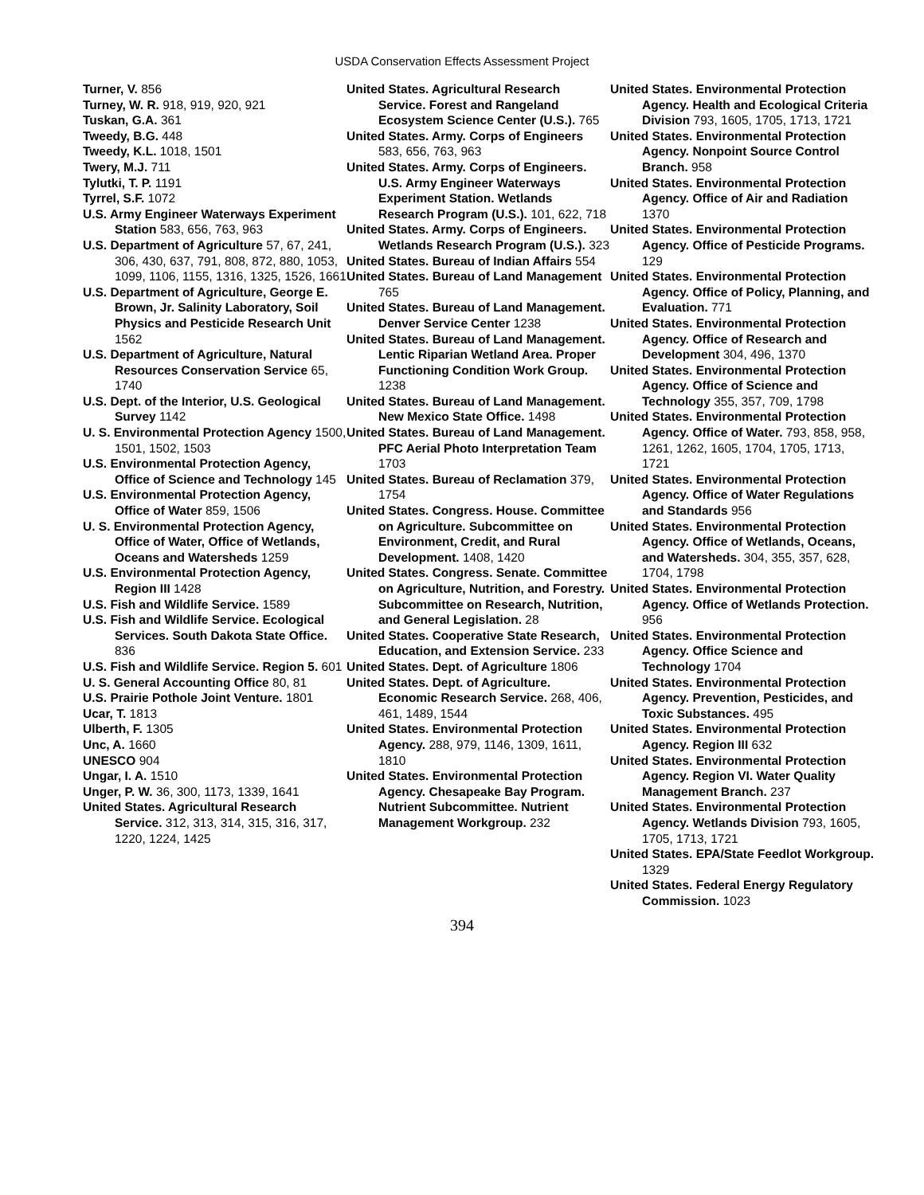USDA Conservation Effects Assessment Project
Turner, V. 856
Turney, W. R. 918, 919, 920, 921
Tuskan, G.A. 361
Tweedy, B.G. 448
Tweedy, K.L. 1018, 1501
Twery, M.J. 711
Tylutki, T. P. 1191
Tyrrel, S.F. 1072
U.S. Army Engineer Waterways Experiment Station 583, 656, 763, 963
U.S. Department of Agriculture 57, 67, 241, 306, 430, 637, 791, 808, 872, 880, 1053, 1099, 1106, 1155, 1316, 1325, 1526, 1661
U.S. Department of Agriculture, George E. Brown, Jr. Salinity Laboratory, Soil Physics and Pesticide Research Unit 1562
U.S. Department of Agriculture, Natural Resources Conservation Service 65, 1740
U.S. Dept. of the Interior, U.S. Geological Survey 1142
U. S. Environmental Protection Agency 1500, 1501, 1502, 1503
U.S. Environmental Protection Agency, Office of Science and Technology 145
U.S. Environmental Protection Agency, Office of Water 859, 1506
U. S. Environmental Protection Agency, Office of Water, Office of Wetlands, Oceans and Watersheds 1259
U.S. Environmental Protection Agency, Region III 1428
U.S. Fish and Wildlife Service. 1589
U.S. Fish and Wildlife Service. Ecological Services. South Dakota State Office. 836
U.S. Fish and Wildlife Service. Region 5. 601
U. S. General Accounting Office 80, 81
U.S. Prairie Pothole Joint Venture. 1801
Ucar, T. 1813
Ulberth, F. 1305
Unc, A. 1660
UNESCO 904
Ungar, I. A. 1510
Unger, P. W. 36, 300, 1173, 1339, 1641
United States. Agricultural Research Service. 312, 313, 314, 315, 316, 317, 1220, 1224, 1425
United States. Agricultural Research Service. Forest and Rangeland Ecosystem Science Center (U.S.). 765
United States. Army. Corps of Engineers 583, 656, 763, 963
United States. Army. Corps of Engineers. U.S. Army Engineer Waterways Experiment Station. Wetlands Research Program (U.S.). 101, 622, 718
United States. Army. Corps of Engineers. Wetlands Research Program (U.S.). 323
United States. Bureau of Indian Affairs 554
United States. Bureau of Land Management 765
United States. Bureau of Land Management. Denver Service Center 1238
United States. Bureau of Land Management. Lentic Riparian Wetland Area. Proper Functioning Condition Work Group. 1238
United States. Bureau of Land Management. New Mexico State Office. 1498
United States. Bureau of Land Management. PFC Aerial Photo Interpretation Team 1703
United States. Bureau of Reclamation 379, 1754
United States. Congress. House. Committee on Agriculture. Subcommittee on Environment, Credit, and Rural Development. 1408, 1420
United States. Congress. Senate. Committee on Agriculture, Nutrition, and Forestry. Subcommittee on Research, Nutrition, and General Legislation. 28
United States. Cooperative State Research, Education, and Extension Service. 233
United States. Dept. of Agriculture 1806
United States. Dept. of Agriculture. Economic Research Service. 268, 406, 461, 1489, 1544
United States. Environmental Protection Agency. 288, 979, 1146, 1309, 1611, 1810
United States. Environmental Protection Agency. Chesapeake Bay Program. Nutrient Subcommittee. Nutrient Management Workgroup. 232
United States. Environmental Protection Agency. Health and Ecological Criteria Division 793, 1605, 1705, 1713, 1721
United States. Environmental Protection Agency. Nonpoint Source Control Branch. 958
United States. Environmental Protection Agency. Office of Air and Radiation 1370
United States. Environmental Protection Agency. Office of Pesticide Programs. 129
United States. Environmental Protection Agency. Office of Policy, Planning, and Evaluation. 771
United States. Environmental Protection Agency. Office of Research and Development 304, 496, 1370
United States. Environmental Protection Agency. Office of Science and Technology 355, 357, 709, 1798
United States. Environmental Protection Agency. Office of Water. 793, 858, 958, 1261, 1262, 1605, 1704, 1705, 1713, 1721
United States. Environmental Protection Agency. Office of Water Regulations and Standards 956
United States. Environmental Protection Agency. Office of Wetlands, Oceans, and Watersheds. 304, 355, 357, 628, 1704, 1798
United States. Environmental Protection Agency. Office of Wetlands Protection. 956
United States. Environmental Protection Agency. Office Science and Technology 1704
United States. Environmental Protection Agency. Prevention, Pesticides, and Toxic Substances. 495
United States. Environmental Protection Agency. Region III 632
United States. Environmental Protection Agency. Region VI. Water Quality Management Branch. 237
United States. Environmental Protection Agency. Wetlands Division 793, 1605, 1705, 1713, 1721
United States. EPA/State Feedlot Workgroup. 1329
United States. Federal Energy Regulatory Commission. 1023
394